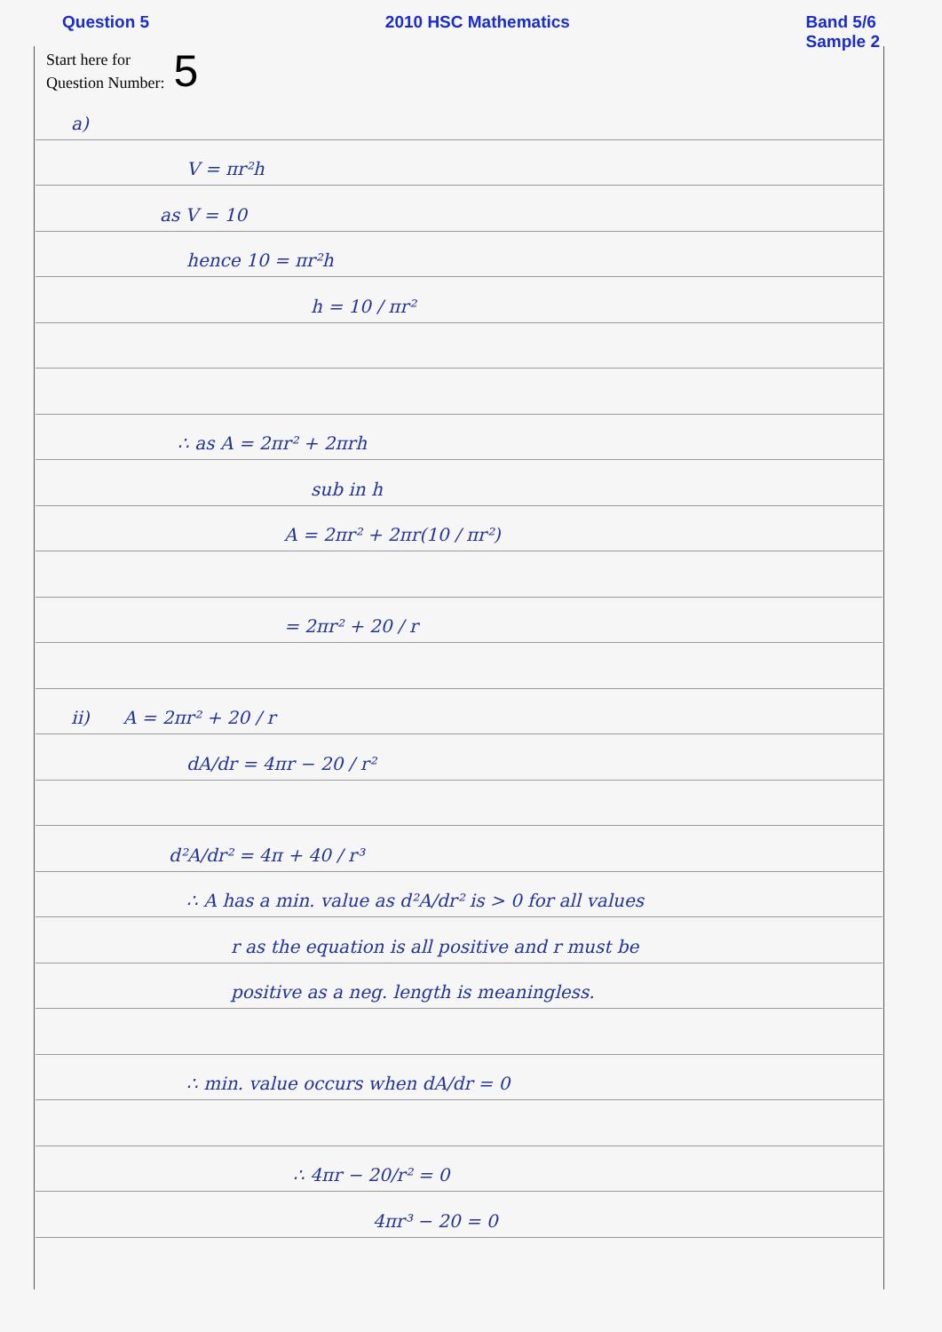Question 5 2010 HSC Mathematics Band 5/6
Sample 2
Start here for
Question Number: 5
a)
V = πr²h
as V = 10
hence 10 = πr²h
h = 10 / πr²
∴ as A = 2πr² + 2πrh
sub in h
A = 2πr² + 2πr(10 / πr²)
= 2πr² + 20 / r
ii) A = 2πr² + 20 / r
dA/dr = 4πr − 20 / r²
d²A/dr² = 4π + 40 / r³
∴ A has a min. value as d²A/dr² is > 0 for all values
r as the equation is all positive and r must be
positive as a neg. length is meaningless.
∴ min. value occurs when dA/dr = 0
∴ 4πr − 20/r² = 0
4πr³ − 20 = 0